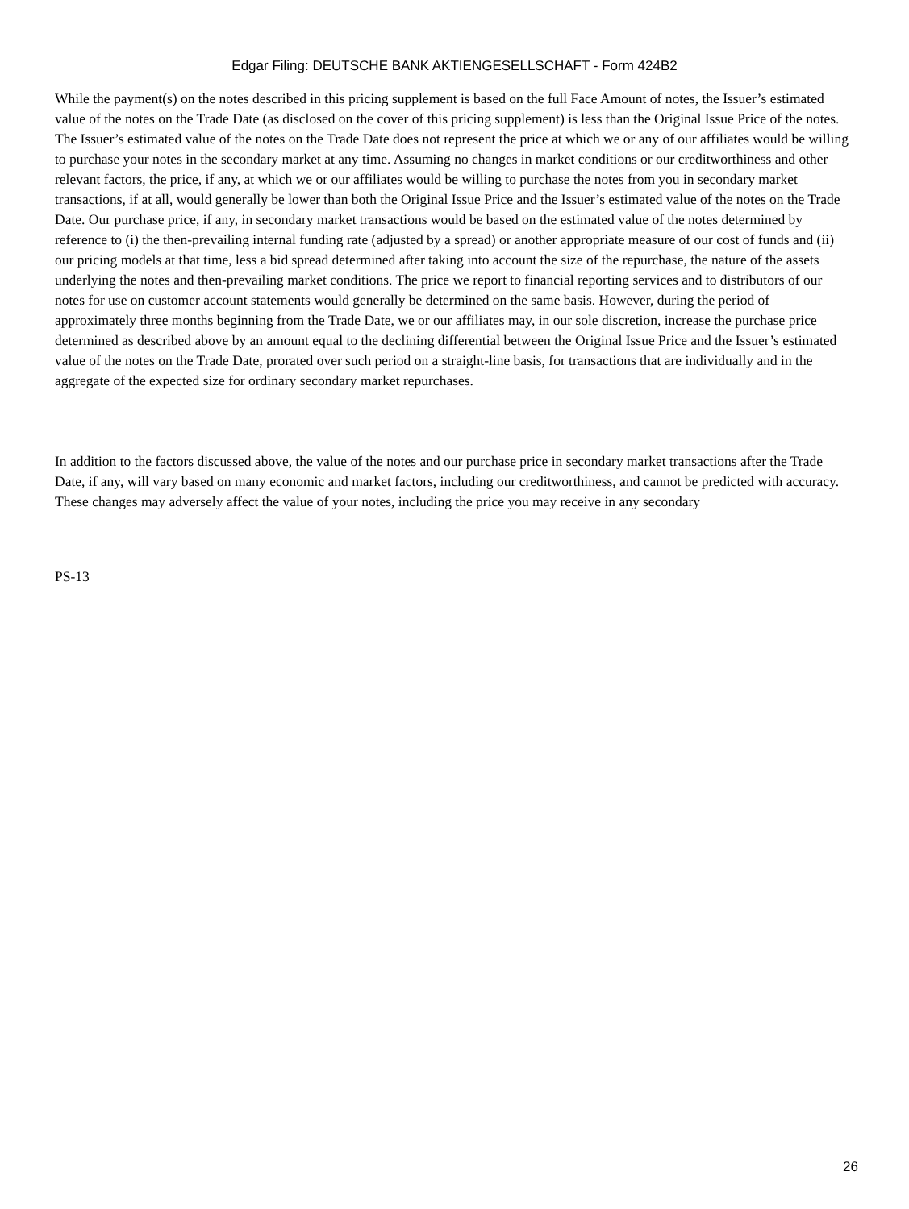Edgar Filing: DEUTSCHE BANK AKTIENGESELLSCHAFT - Form 424B2
While the payment(s) on the notes described in this pricing supplement is based on the full Face Amount of notes, the Issuer’s estimated value of the notes on the Trade Date (as disclosed on the cover of this pricing supplement) is less than the Original Issue Price of the notes. The Issuer’s estimated value of the notes on the Trade Date does not represent the price at which we or any of our affiliates would be willing to purchase your notes in the secondary market at any time. Assuming no changes in market conditions or our creditworthiness and other relevant factors, the price, if any, at which we or our affiliates would be willing to purchase the notes from you in secondary market transactions, if at all, would generally be lower than both the Original Issue Price and the Issuer’s estimated value of the notes on the Trade Date. Our purchase price, if any, in secondary market transactions would be based on the estimated value of the notes determined by reference to (i) the then-prevailing internal funding rate (adjusted by a spread) or another appropriate measure of our cost of funds and (ii) our pricing models at that time, less a bid spread determined after taking into account the size of the repurchase, the nature of the assets underlying the notes and then-prevailing market conditions. The price we report to financial reporting services and to distributors of our notes for use on customer account statements would generally be determined on the same basis. However, during the period of approximately three months beginning from the Trade Date, we or our affiliates may, in our sole discretion, increase the purchase price determined as described above by an amount equal to the declining differential between the Original Issue Price and the Issuer’s estimated value of the notes on the Trade Date, prorated over such period on a straight-line basis, for transactions that are individually and in the aggregate of the expected size for ordinary secondary market repurchases.
In addition to the factors discussed above, the value of the notes and our purchase price in secondary market transactions after the Trade Date, if any, will vary based on many economic and market factors, including our creditworthiness, and cannot be predicted with accuracy. These changes may adversely affect the value of your notes, including the price you may receive in any secondary
PS-13
26